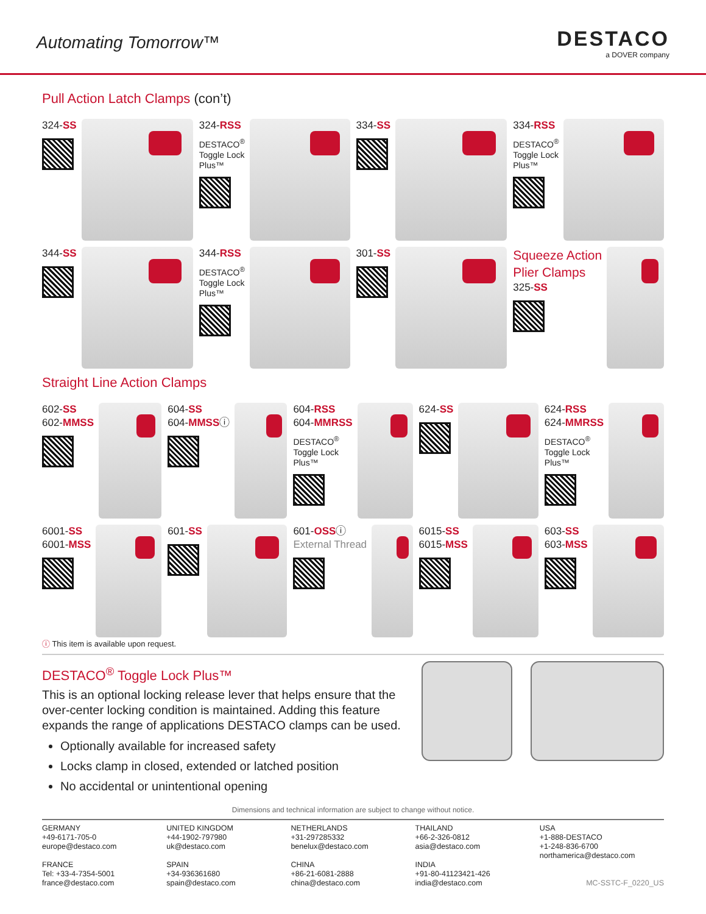Automating Tomorrow™
DESTACO
a DOVER company
Pull Action Latch Clamps (con’t)
324-SS
324-RSS
DESTACO<sup>®</sup>
Toggle Lock
Plus™
334-SS
334-RSS
DESTACO<sup>®</sup>
Toggle Lock
Plus™
344-SS
344-RSS
DESTACO<sup>®</sup>
Toggle Lock
Plus™
301-SS
Squeeze Action
Plier Clamps
325-SS
Straight Line Action Clamps
602-SS
602-MMSS
604-SS
604-MMSSⓘ
604-RSS
604-MMRSS
DESTACO<sup>®</sup>
Toggle Lock
Plus™
624-SS
624-RSS
624-MMRSS
DESTACO<sup>®</sup>
Toggle Lock
Plus™
6001-SS
6001-MSS
601-SS
601-OSSⓘ
External Thread
6015-SS
6015-MSS
603-SS
603-MSS
ⓘ This item is available upon request.
DESTACO<sup>®</sup> Toggle Lock Plus™
This is an optional locking release lever that helps ensure that the over-center locking condition is maintained. Adding this feature expands the range of applications DESTACO clamps can be used.
Optionally available for increased safety
Locks clamp in closed, extended or latched position
No accidental or unintentional opening
Dimensions and technical information are subject to change without notice.
GERMANY
+49-6171-705-0
europe@destaco.com
FRANCE
Tel: +33-4-7354-5001
france@destaco.com
UNITED KINGDOM
+44-1902-797980
uk@destaco.com
SPAIN
+34-936361680
spain@destaco.com
NETHERLANDS
+31-297285332
benelux@destaco.com
CHINA
+86-21-6081-2888
china@destaco.com
THAILAND
+66-2-326-0812
asia@destaco.com
INDIA
+91-80-41123421-426
india@destaco.com
USA
+1-888-DESTACO
+1-248-836-6700
northamerica@destaco.com
MC-SSTC-F_0220_US